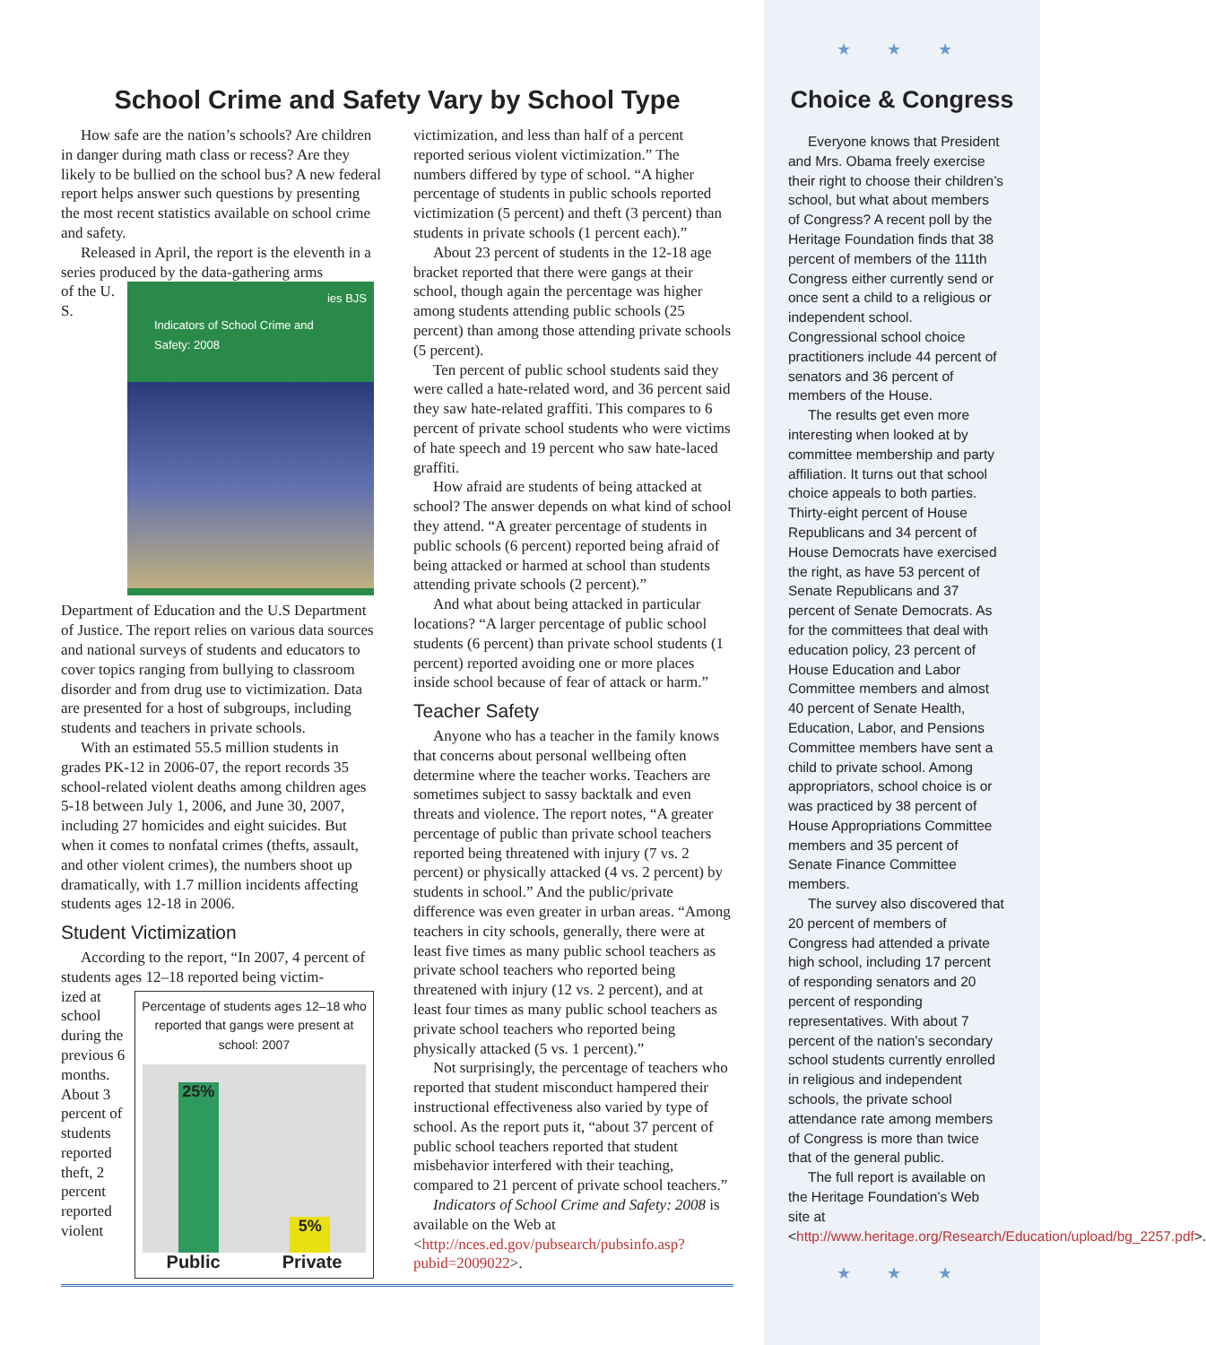School Crime and Safety Vary by School Type
How safe are the nation’s schools? Are children in danger during math class or recess? Are they likely to be bullied on the school bus? A new federal report helps answer such questions by presenting the most recent statistics available on school crime and safety.
Released in April, the report is the eleventh in a series produced by the data-gathering arms
ies BJS
Indicators of School Crime and Safety: 2008
of the U. S. Department of Education and the U.S Department of Justice. The report relies on various data sources and national surveys of students and educators to cover topics ranging from bullying to classroom disorder and from drug use to victimization. Data are presented for a host of subgroups, including students and teachers in private schools.
With an estimated 55.5 million students in grades PK-12 in 2006-07, the report records 35 school-related violent deaths among children ages 5-18 between July 1, 2006, and June 30, 2007, including 27 homicides and eight suicides. But when it comes to nonfatal crimes (thefts, assault, and other violent crimes), the numbers shoot up dramatically, with 1.7 million incidents affecting students ages 12-18 in 2006.
Student Victimization
According to the report, “In 2007, 4 percent of students ages 12–18 reported being victim-
Percentage of students ages 12–18 who reported that gangs were present at school: 2007
25%
5%
Public Private
ized at school during the previous 6 months. About 3 percent of students reported theft, 2 percent reported violent victimization, and less than half of a percent reported serious violent victimization.” The numbers differed by type of school. “A higher percentage of students in public schools reported victimization (5 percent) and theft (3 percent) than students in private schools (1 percent each).”
About 23 percent of students in the 12-18 age bracket reported that there were gangs at their school, though again the percentage was higher among students attending public schools (25 percent) than among those attending private schools (5 percent).
Ten percent of public school students said they were called a hate-related word, and 36 percent said they saw hate-related graffiti. This compares to 6 percent of private school students who were victims of hate speech and 19 percent who saw hate-laced graffiti.
How afraid are students of being attacked at school? The answer depends on what kind of school they attend. “A greater percentage of students in public schools (6 percent) reported being afraid of being attacked or harmed at school than students attending private schools (2 percent).”
And what about being attacked in particular locations? “A larger percentage of public school students (6 percent) than private school students (1 percent) reported avoiding one or more places inside school because of fear of attack or harm.”
Teacher Safety
Anyone who has a teacher in the family knows that concerns about personal wellbeing often determine where the teacher works. Teachers are sometimes subject to sassy backtalk and even threats and violence. The report notes, “A greater percentage of public than private school teachers reported being threatened with injury (7 vs. 2 percent) or physically attacked (4 vs. 2 percent) by students in school.” And the public/private difference was even greater in urban areas. “Among teachers in city schools, generally, there were at least five times as many public school teachers as private school teachers who reported being threatened with injury (12 vs. 2 percent), and at least four times as many public school teachers as private school teachers who reported being physically attacked (5 vs. 1 percent).”
Not surprisingly, the percentage of teachers who reported that student misconduct hampered their instructional effectiveness also varied by type of school. As the report puts it, “about 37 percent of public school teachers reported that student misbehavior interfered with their teaching, compared to 21 percent of private school teachers.”
Indicators of School Crime and Safety: 2008 is available on the Web at <http://nces.ed.gov/pubsearch/pubsinfo.asp?pubid=2009022>.
★ ★ ★
Choice & Congress
Everyone knows that President and Mrs. Obama freely exercise their right to choose their children’s school, but what about members of Congress? A recent poll by the Heritage Foundation finds that 38 percent of members of the 111th Congress either currently send or once sent a child to a religious or independent school. Congressional school choice practitioners include 44 percent of senators and 36 percent of members of the House.
The results get even more interesting when looked at by committee membership and party affiliation. It turns out that school choice appeals to both parties. Thirty-eight percent of House Republicans and 34 percent of House Democrats have exercised the right, as have 53 percent of Senate Republicans and 37 percent of Senate Democrats. As for the committees that deal with education policy, 23 percent of House Education and Labor Committee members and almost 40 percent of Senate Health, Education, Labor, and Pensions Committee members have sent a child to private school. Among appropriators, school choice is or was practiced by 38 percent of House Appropriations Committee members and 35 percent of Senate Finance Committee members.
The survey also discovered that 20 percent of members of Congress had attended a private high school, including 17 percent of responding senators and 20 percent of responding representatives. With about 7 percent of the nation’s secondary school students currently enrolled in religious and independent schools, the private school attendance rate among members of Congress is more than twice that of the general public.
The full report is available on the Heritage Foundation’s Web site at <http://www.heritage.org/Research/Education/upload/bg_2257.pdf>.
★ ★ ★